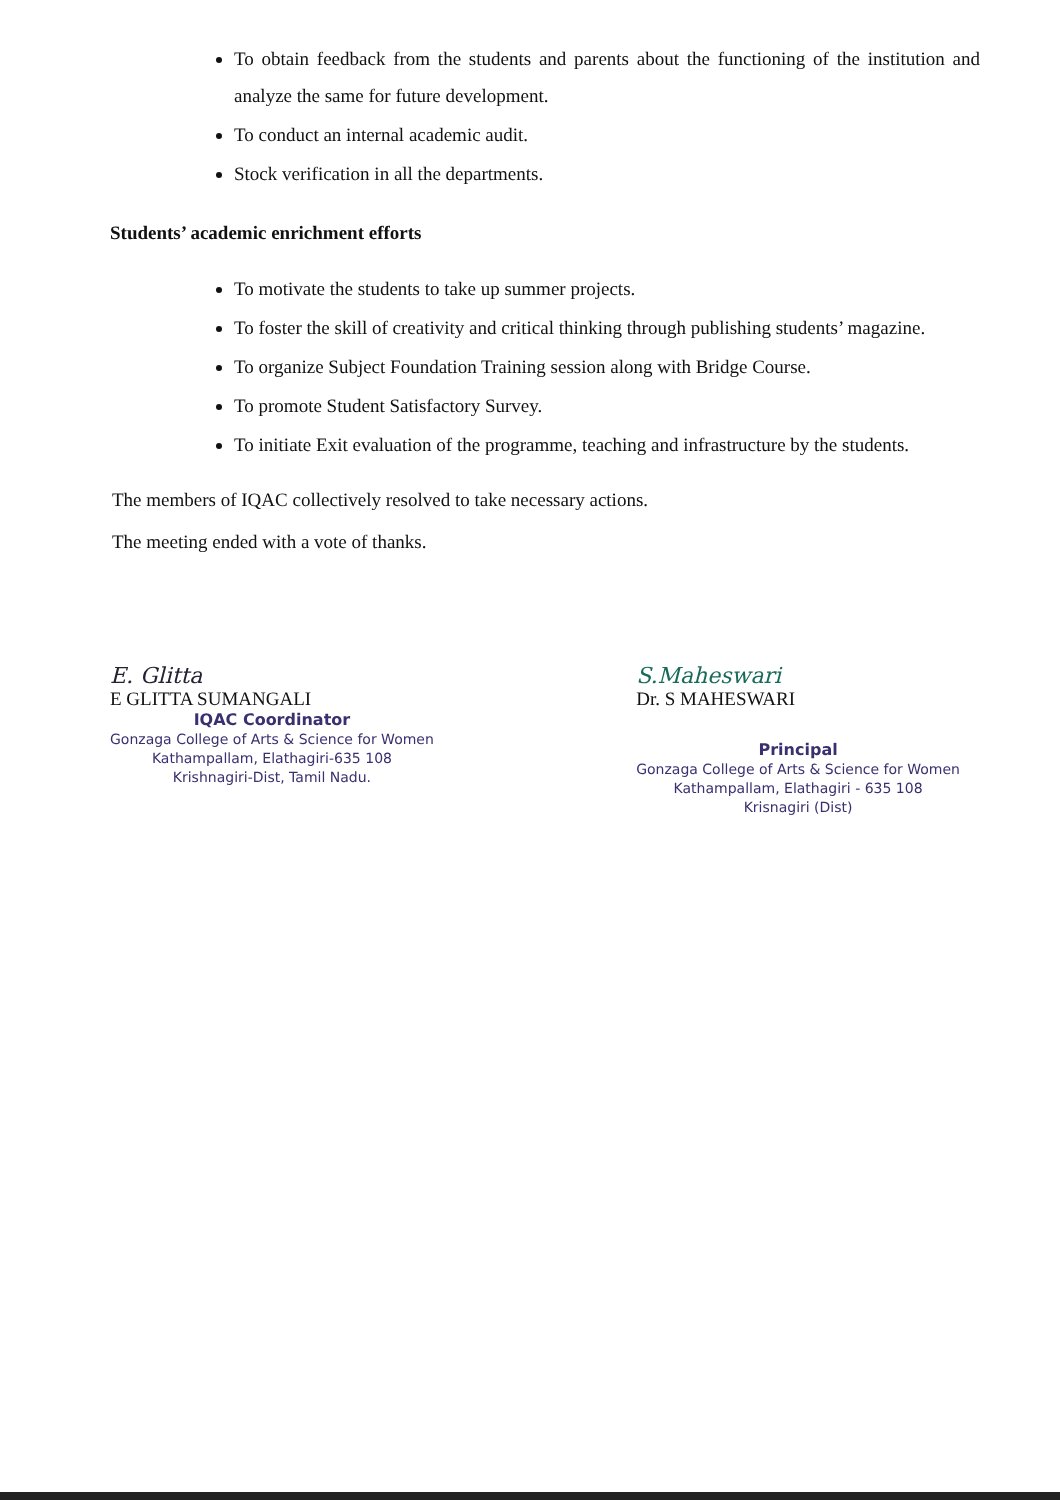To obtain feedback from the students and parents about the functioning of the institution and analyze the same for future development.
To conduct an internal academic audit.
Stock verification in all the departments.
Students’ academic enrichment efforts
To motivate the students to take up summer projects.
To foster the skill of creativity and critical thinking through publishing students’ magazine.
To organize Subject Foundation Training session along with Bridge Course.
To promote Student Satisfactory Survey.
To initiate Exit evaluation of the programme, teaching and infrastructure by the students.
The members of IQAC collectively resolved to take necessary actions.
The meeting ended with a vote of thanks.
E. Glitta
E GLITTA SUMANGALI
IQAC Coordinator
Gonzaga College of Arts & Science for Women
Kathampallam, Elathagiri-635 108
Krishnagiri-Dist, Tamil Nadu.
S.Maheswari
Dr. S MAHESWARI
Principal
Gonzaga College of Arts & Science for Women
Kathampallam, Elathagiri - 635 108
Krisnagiri (Dist)